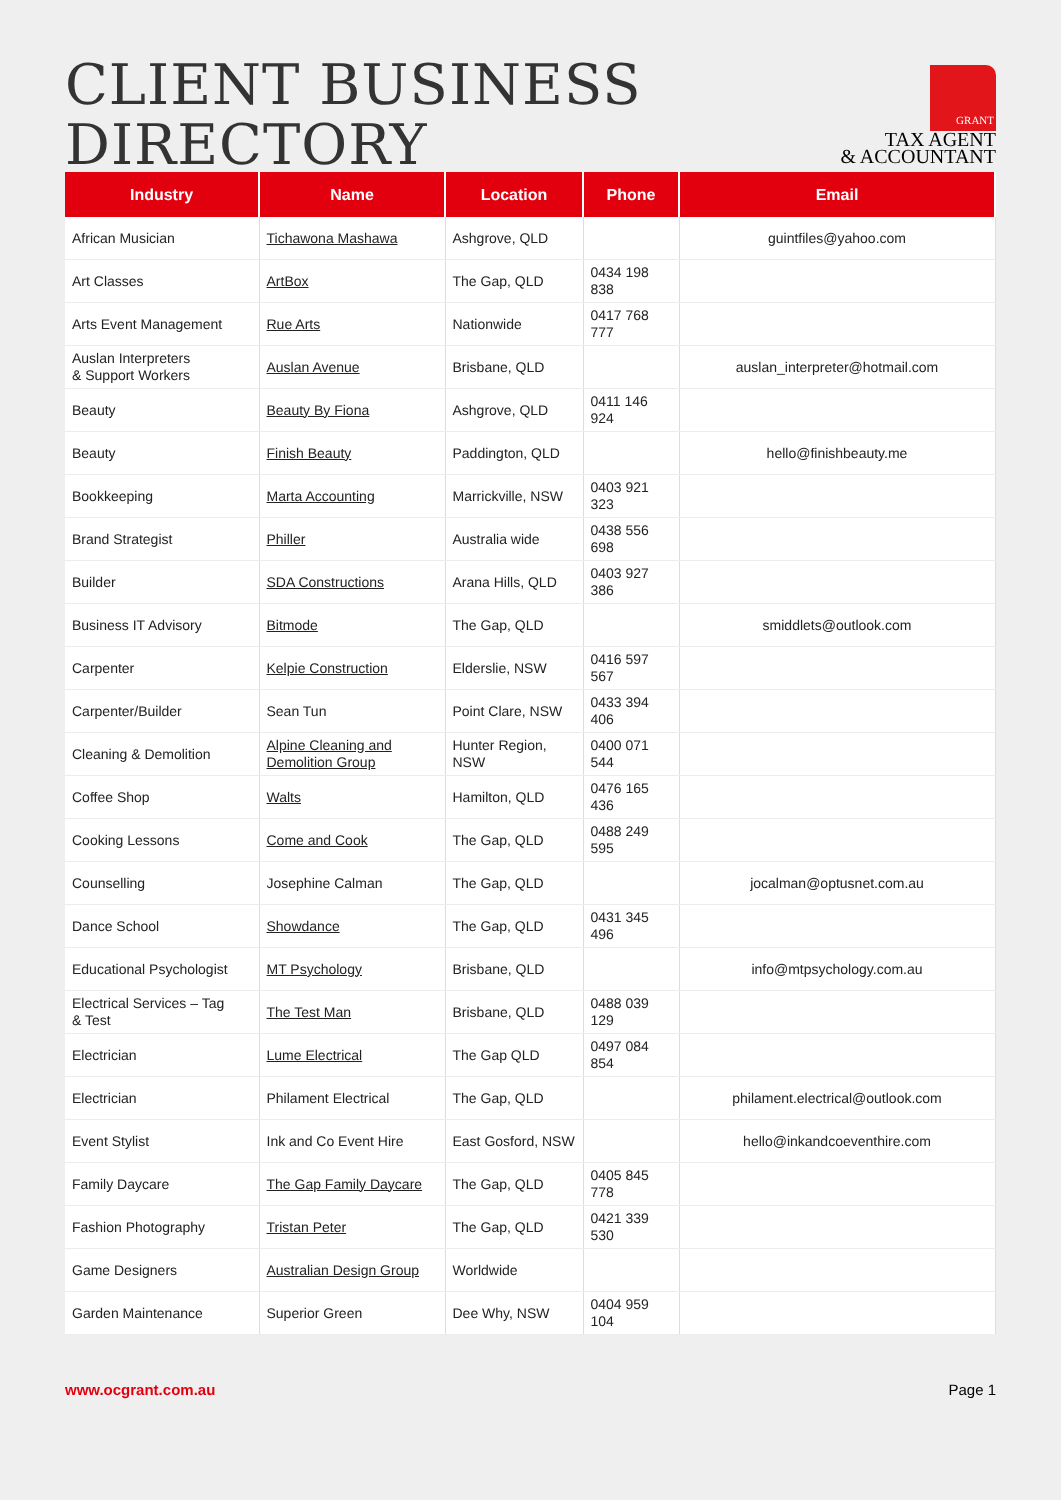CLIENT BUSINESS
DIRECTORY
GRANT
TAX AGENT
& ACCOUNTANT
| Industry | Name | Location | Phone | Email |
| --- | --- | --- | --- | --- |
| African Musician | Tichawona Mashawa | Ashgrove, QLD | | guintfiles@yahoo.com |
| Art Classes | ArtBox | The Gap, QLD | 0434 198 838 | |
| Arts Event Management | Rue Arts | Nationwide | 0417 768 777 | |
| Auslan Interpreters & Support Workers | Auslan Avenue | Brisbane, QLD | | auslan_interpreter@hotmail.com |
| Beauty | Beauty By Fiona | Ashgrove, QLD | 0411 146 924 | |
| Beauty | Finish Beauty | Paddington, QLD | | hello@finishbeauty.me |
| Bookkeeping | Marta Accounting | Marrickville, NSW | 0403 921 323 | |
| Brand Strategist | Philler | Australia wide | 0438 556 698 | |
| Builder | SDA Constructions | Arana Hills, QLD | 0403 927 386 | |
| Business IT Advisory | Bitmode | The Gap, QLD | | smiddlets@outlook.com |
| Carpenter | Kelpie Construction | Elderslie, NSW | 0416 597 567 | |
| Carpenter/Builder | Sean Tun | Point Clare, NSW | 0433 394 406 | |
| Cleaning & Demolition | Alpine Cleaning and Demolition Group | Hunter Region, NSW | 0400 071 544 | |
| Coffee Shop | Walts | Hamilton, QLD | 0476 165 436 | |
| Cooking Lessons | Come and Cook | The Gap, QLD | 0488 249 595 | |
| Counselling | Josephine Calman | The Gap, QLD | | jocalman@optusnet.com.au |
| Dance School | Showdance | The Gap, QLD | 0431 345 496 | |
| Educational Psychologist | MT Psychology | Brisbane, QLD | | info@mtpsychology.com.au |
| Electrical Services – Tag & Test | The Test Man | Brisbane, QLD | 0488 039 129 | |
| Electrician | Lume Electrical | The Gap QLD | 0497 084 854 | |
| Electrician | Philament Electrical | The Gap, QLD | | philament.electrical@outlook.com |
| Event Stylist | Ink and Co Event Hire | East Gosford, NSW | | hello@inkandcoeventhire.com |
| Family Daycare | The Gap Family Daycare | The Gap, QLD | 0405 845 778 | |
| Fashion Photography | Tristan Peter | The Gap, QLD | 0421 339 530 | |
| Game Designers | Australian Design Group | Worldwide | | |
| Garden Maintenance | Superior Green | Dee Why, NSW | 0404 959 104 | |
www.ocgrant.com.au Page 1